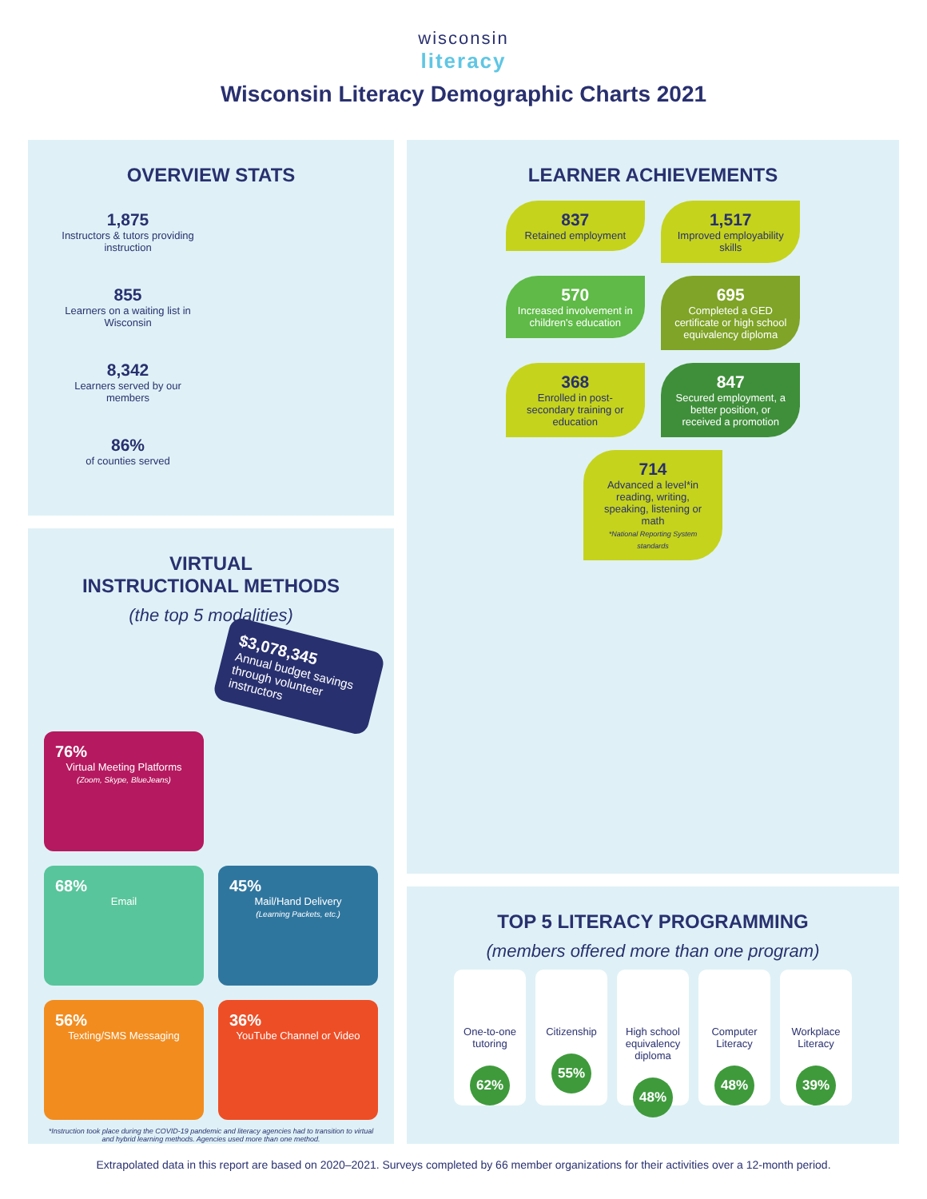wisconsin
literacy
Wisconsin Literacy Demographic Charts 2021
OVERVIEW STATS
1,875 Instructors & tutors providing instruction
855 Learners on a waiting list in Wisconsin
8,342 Learners served by our members
86% of counties served
VIRTUAL
INSTRUCTIONAL METHODS
(the top 5 modalities)
$3,078,345
Annual budget savings through volunteer instructors
76%
Virtual Meeting Platforms
(Zoom, Skype, BlueJeans)
68%
Email
45%
Mail/Hand Delivery
(Learning Packets, etc.)
56%
Texting/SMS Messaging
36%
YouTube Channel or Video
*Instruction took place during the COVID-19 pandemic and literacy agencies had to transition to virtual and hybrid learning methods. Agencies used more than one method.
LEARNER ACHIEVEMENTS
837 Retained employment
1,517 Improved employability skills
570 Increased involvement in children's education
695 Completed a GED certificate or high school equivalency diploma
368 Enrolled in post-secondary training or education
847 Secured employment, a better position, or received a promotion
714 Advanced a level*in reading, writing, speaking, listening or math
*National Reporting System standards
TOP 5 LITERACY PROGRAMMING
(members offered more than one program)
One-to-one tutoring
62%
Citizenship
55%
High school equivalency diploma
48%
Computer Literacy
48%
Workplace Literacy
39%
Extrapolated data in this report are based on 2020–2021. Surveys completed by 66 member organizations for their activities over a 12-month period.